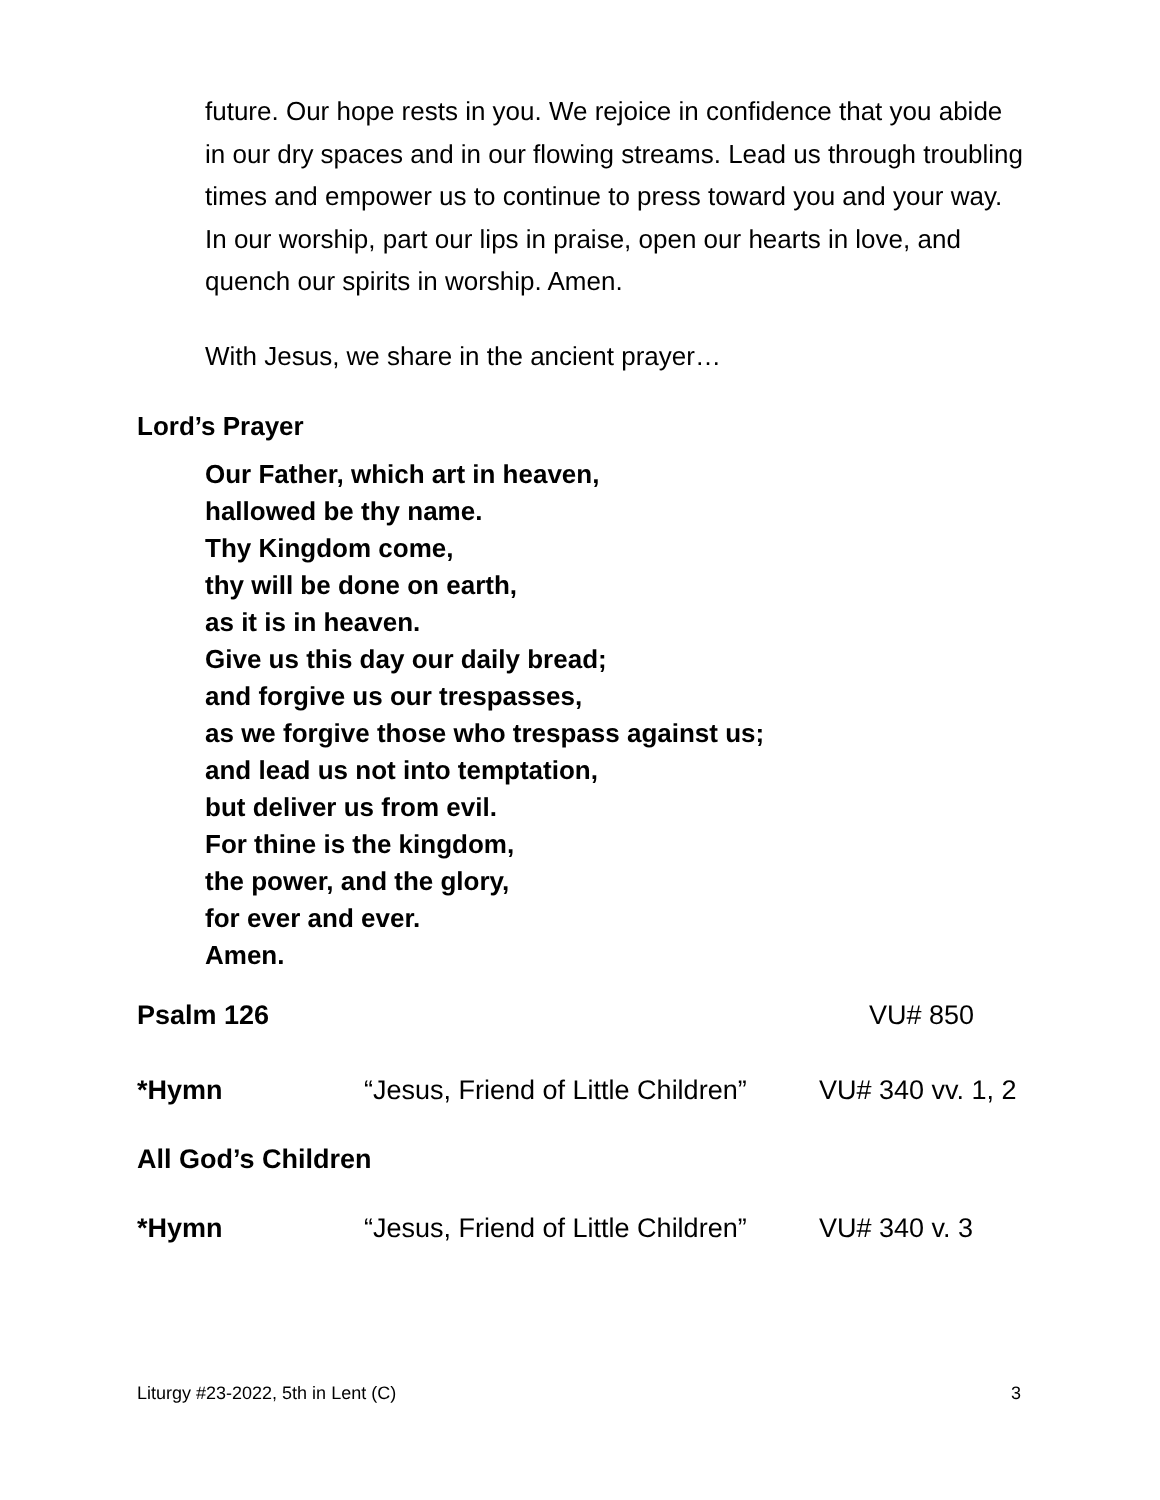future. Our hope rests in you. We rejoice in confidence that you abide in our dry spaces and in our flowing streams. Lead us through troubling times and empower us to continue to press toward you and your way. In our worship, part our lips in praise, open our hearts in love, and quench our spirits in worship. Amen.
With Jesus, we share in the ancient prayer…
Lord’s Prayer
Our Father, which art in heaven,
hallowed be thy name.
Thy Kingdom come,
thy will be done on earth,
as it is in heaven.
Give us this day our daily bread;
and forgive us our trespasses,
as we forgive those who trespass against us;
and lead us not into temptation,
but deliver us from evil.
For thine is the kingdom,
the power, and the glory,
for ever and ever.
Amen.
Psalm 126 VU# 850
*Hymn “Jesus, Friend of Little Children” VU# 340 vv. 1, 2
All God’s Children
*Hymn “Jesus, Friend of Little Children” VU# 340 v. 3
Liturgy #23-2022, 5th in Lent (C) 3